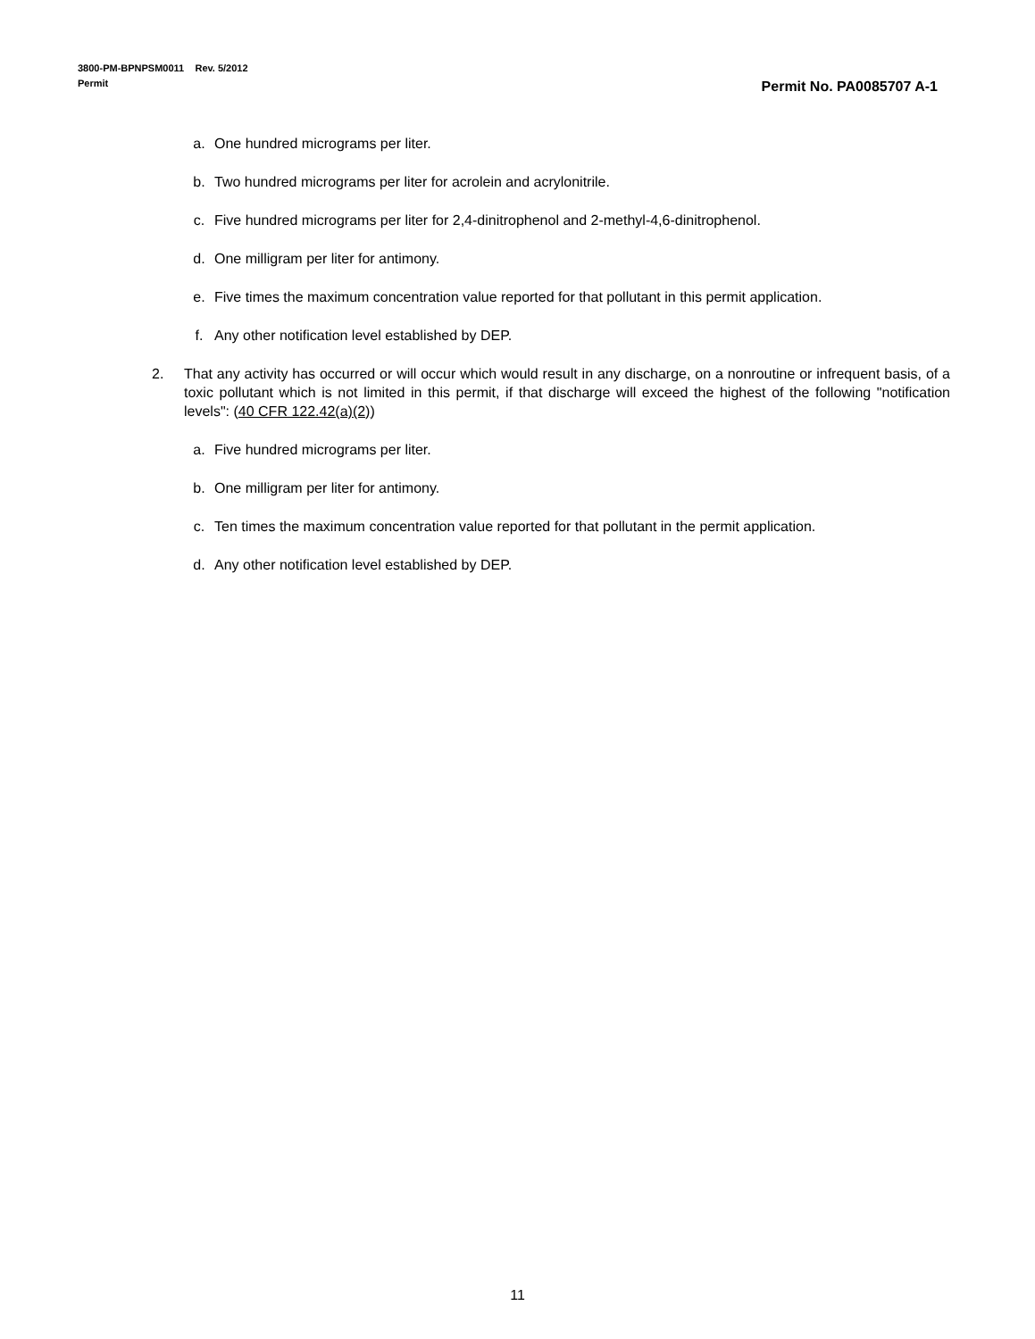3800-PM-BPNPSM0011 Rev. 5/2012
Permit
Permit No. PA0085707 A-1
a. One hundred micrograms per liter.
b. Two hundred micrograms per liter for acrolein and acrylonitrile.
c. Five hundred micrograms per liter for 2,4-dinitrophenol and 2-methyl-4,6-dinitrophenol.
d. One milligram per liter for antimony.
e. Five times the maximum concentration value reported for that pollutant in this permit application.
f. Any other notification level established by DEP.
2. That any activity has occurred or will occur which would result in any discharge, on a nonroutine or infrequent basis, of a toxic pollutant which is not limited in this permit, if that discharge will exceed the highest of the following "notification levels": (40 CFR 122.42(a)(2))
a. Five hundred micrograms per liter.
b. One milligram per liter for antimony.
c. Ten times the maximum concentration value reported for that pollutant in the permit application.
d. Any other notification level established by DEP.
11